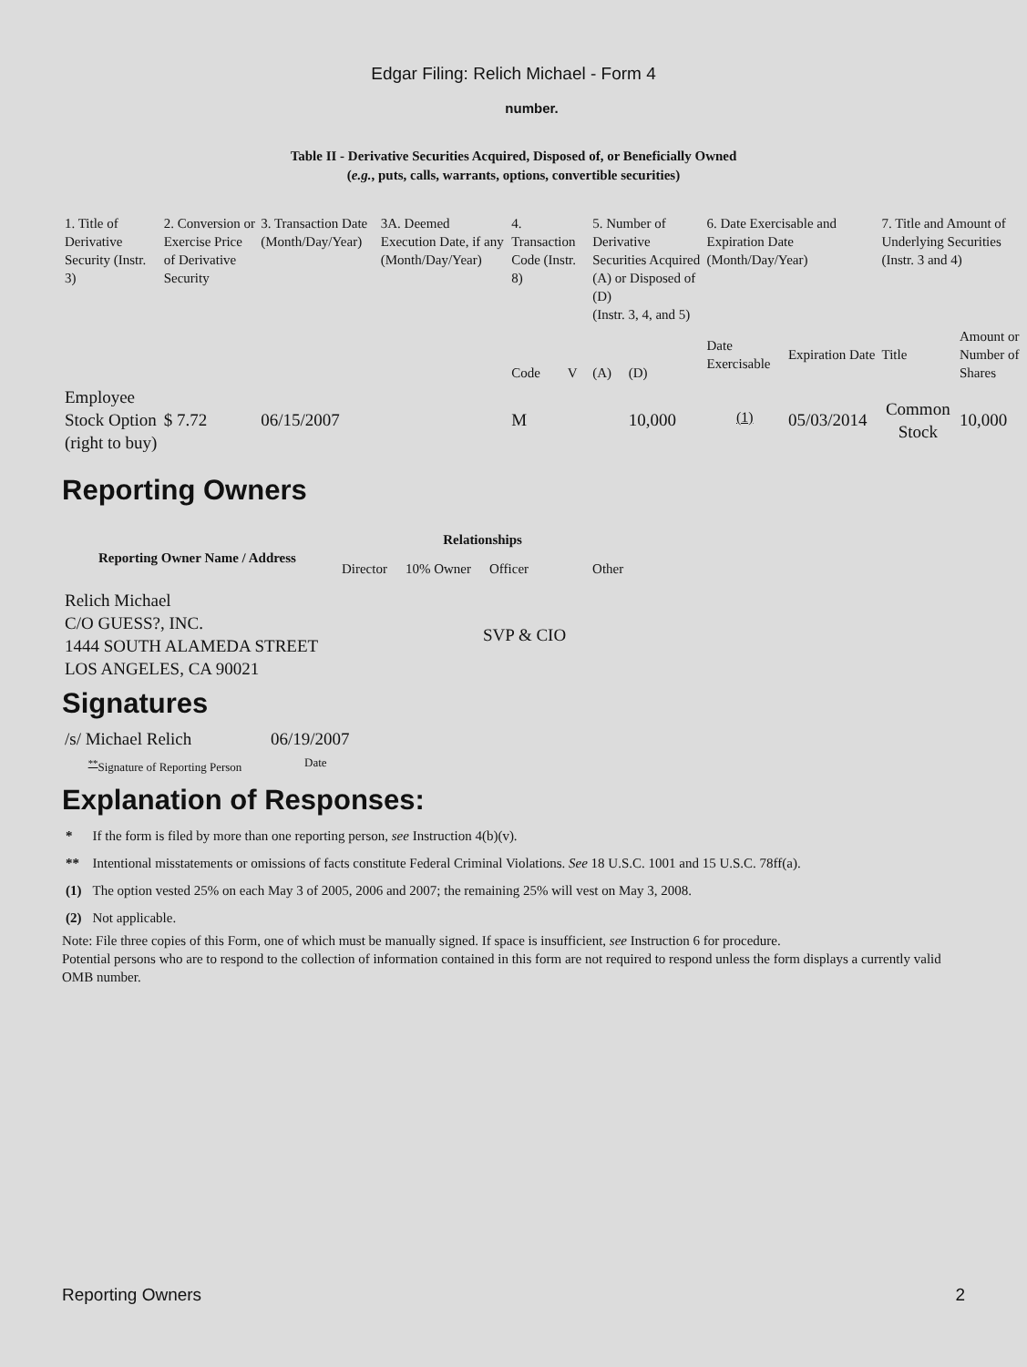Edgar Filing: Relich Michael - Form 4
number.
Table II - Derivative Securities Acquired, Disposed of, or Beneficially Owned
(e.g., puts, calls, warrants, options, convertible securities)
| 1. Title of Derivative Security (Instr. 3) | 2. Conversion or Exercise Price of Derivative Security | 3. Transaction Date (Month/Day/Year) | 3A. Deemed Execution Date, if any (Month/Day/Year) | 4. Transaction Code (Instr. 8) | | 5. Number of Derivative Securities Acquired (A) or Disposed of (D) (Instr. 3, 4, and 5) | | 6. Date Exercisable and Expiration Date (Month/Day/Year) | | 7. Title and Amount of Underlying Securities (Instr. 3 and 4) | |
| | | | | Code | V | (A) | (D) | Date Exercisable | Expiration Date | Title | Amount or Number of Shares |
| Employee Stock Option (right to buy) | $ 7.72 | 06/15/2007 | | M | | | 10,000 | <sup>(1)</sup> | 05/03/2014 | Common Stock | 10,000 |
Reporting Owners
| Reporting Owner Name / Address | Relationships | | | |
| --- | --- | --- | --- | --- |
| | Director | 10% Owner | Officer | Other |
| Relich Michael C/O GUESS?, INC. 1444 SOUTH ALAMEDA STREET LOS ANGELES, CA 90021 | | | SVP & CIO | |
Signatures
| /s/ Michael Relich | 06/19/2007 |
| <sup>**</sup> Signature of Reporting Person | Date |
Explanation of Responses:
| * | If the form is filed by more than one reporting person, see Instruction 4(b)(v). |
| ** | Intentional misstatements or omissions of facts constitute Federal Criminal Violations. See 18 U.S.C. 1001 and 15 U.S.C. 78ff(a). |
| (1) | The option vested 25% on each May 3 of 2005, 2006 and 2007; the remaining 25% will vest on May 3, 2008. |
| (2) | Not applicable. |
Note: File three copies of this Form, one of which must be manually signed. If space is insufficient, see Instruction 6 for procedure.
Potential persons who are to respond to the collection of information contained in this form are not required to respond unless the form displays a currently valid OMB number.
Reporting Owners 2